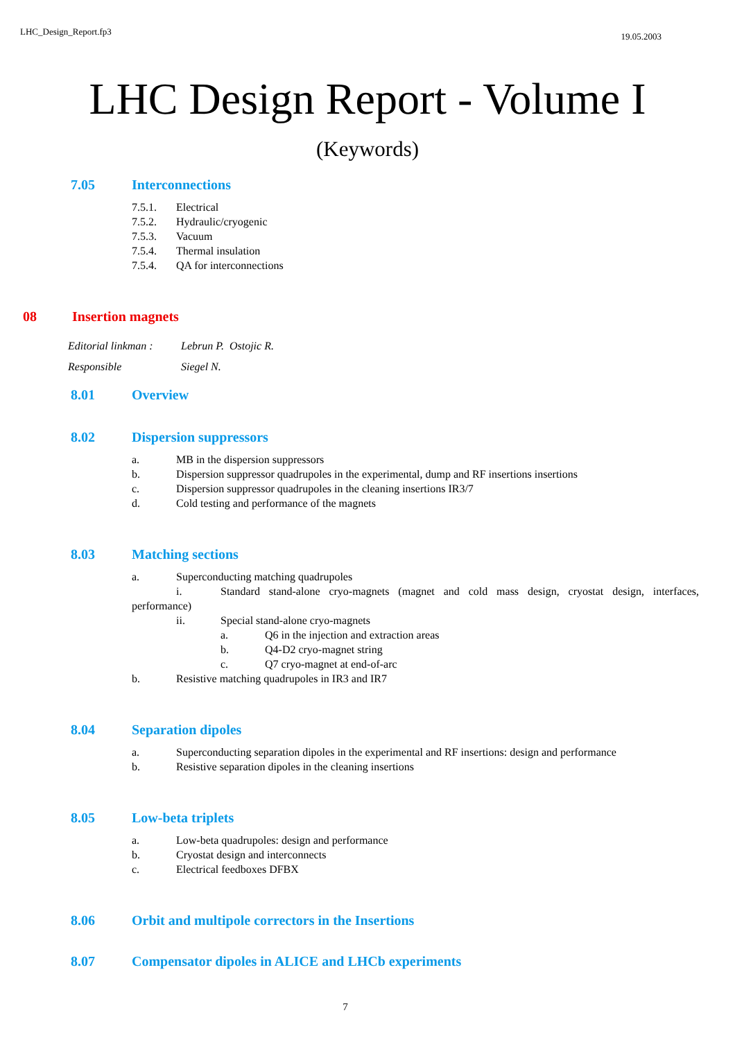LHC_Design_Report.fp3 19.05.2003
LHC Design Report - Volume I
(Keywords)
7.05 Interconnections
7.5.1. Electrical
7.5.2. Hydraulic/cryogenic
7.5.3. Vacuum
7.5.4. Thermal insulation
7.5.4. QA for interconnections
08 Insertion magnets
Editorial linkman : Lebrun P. Ostojic R.
Responsible Siegel N.
8.01 Overview
8.02 Dispersion suppressors
a. MB in the dispersion suppressors
b. Dispersion suppressor quadrupoles in the experimental, dump and RF insertions insertions
c. Dispersion suppressor quadrupoles in the cleaning insertions IR3/7
d. Cold testing and performance of the magnets
8.03 Matching sections
a. Superconducting matching quadrupoles
i. Standard stand-alone cryo-magnets (magnet and cold mass design, cryostat design, interfaces, performance)
ii. Special stand-alone cryo-magnets
a. Q6 in the injection and extraction areas
b. Q4-D2 cryo-magnet string
c. Q7 cryo-magnet at end-of-arc
b. Resistive matching quadrupoles in IR3 and IR7
8.04 Separation dipoles
a. Superconducting separation dipoles in the experimental and RF insertions: design and performance
b. Resistive separation dipoles in the cleaning insertions
8.05 Low-beta triplets
a. Low-beta quadrupoles: design and performance
b. Cryostat design and interconnects
c. Electrical feedboxes DFBX
8.06 Orbit and multipole correctors in the Insertions
8.07 Compensator dipoles in ALICE and LHCb experiments
7